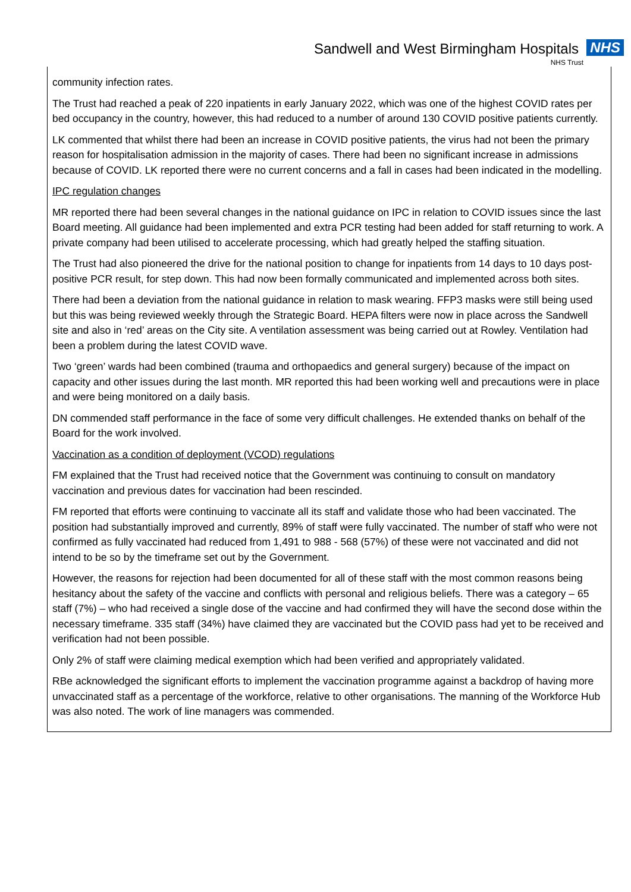Sandwell and West Birmingham Hospitals NHS
NHS Trust
community infection rates.
The Trust had reached a peak of 220 inpatients in early January 2022, which was one of the highest COVID rates per bed occupancy in the country, however, this had reduced to a number of around 130 COVID positive patients currently.
LK commented that whilst there had been an increase in COVID positive patients, the virus had not been the primary reason for hospitalisation admission in the majority of cases. There had been no significant increase in admissions because of COVID. LK reported there were no current concerns and a fall in cases had been indicated in the modelling.
IPC regulation changes
MR reported there had been several changes in the national guidance on IPC in relation to COVID issues since the last Board meeting. All guidance had been implemented and extra PCR testing had been added for staff returning to work. A private company had been utilised to accelerate processing, which had greatly helped the staffing situation.
The Trust had also pioneered the drive for the national position to change for inpatients from 14 days to 10 days post-positive PCR result, for step down. This had now been formally communicated and implemented across both sites.
There had been a deviation from the national guidance in relation to mask wearing. FFP3 masks were still being used but this was being reviewed weekly through the Strategic Board. HEPA filters were now in place across the Sandwell site and also in ‘red’ areas on the City site. A ventilation assessment was being carried out at Rowley. Ventilation had been a problem during the latest COVID wave.
Two ‘green’ wards had been combined (trauma and orthopaedics and general surgery) because of the impact on capacity and other issues during the last month. MR reported this had been working well and precautions were in place and were being monitored on a daily basis.
DN commended staff performance in the face of some very difficult challenges. He extended thanks on behalf of the Board for the work involved.
Vaccination as a condition of deployment (VCOD) regulations
FM explained that the Trust had received notice that the Government was continuing to consult on mandatory vaccination and previous dates for vaccination had been rescinded.
FM reported that efforts were continuing to vaccinate all its staff and validate those who had been vaccinated. The position had substantially improved and currently, 89% of staff were fully vaccinated. The number of staff who were not confirmed as fully vaccinated had reduced from 1,491 to 988 - 568 (57%) of these were not vaccinated and did not intend to be so by the timeframe set out by the Government.
However, the reasons for rejection had been documented for all of these staff with the most common reasons being hesitancy about the safety of the vaccine and conflicts with personal and religious beliefs. There was a category – 65 staff (7%) – who had received a single dose of the vaccine and had confirmed they will have the second dose within the necessary timeframe. 335 staff (34%) have claimed they are vaccinated but the COVID pass had yet to be received and verification had not been possible.
Only 2% of staff were claiming medical exemption which had been verified and appropriately validated.
RBe acknowledged the significant efforts to implement the vaccination programme against a backdrop of having more unvaccinated staff as a percentage of the workforce, relative to other organisations. The manning of the Workforce Hub was also noted. The work of line managers was commended.